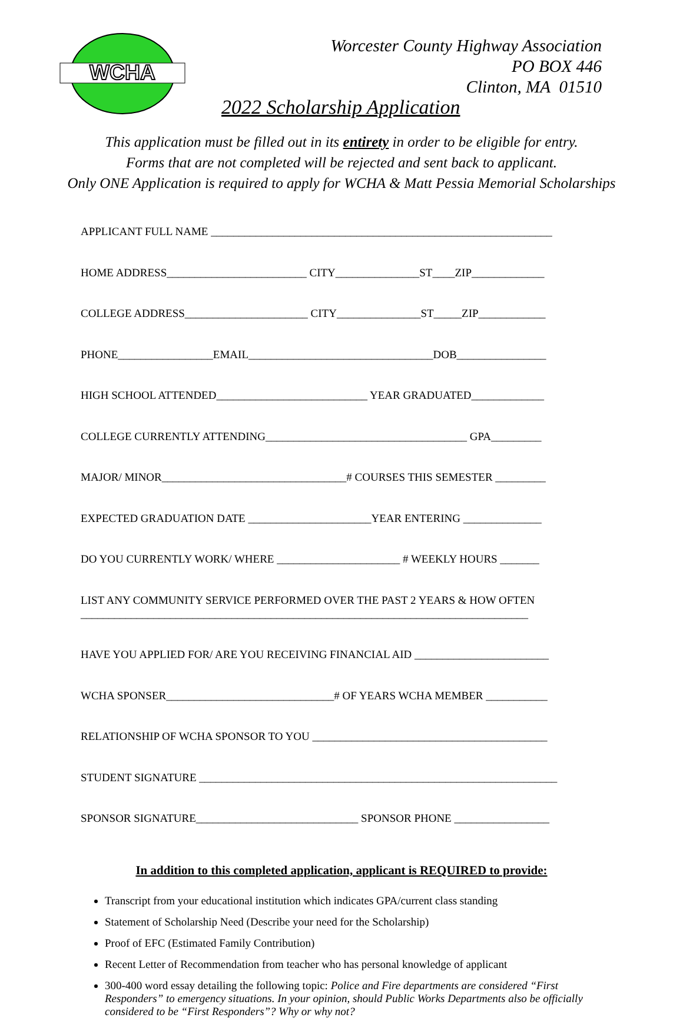WCHA
Worcester County Highway Association
PO BOX 446
Clinton, MA 01510
2022 Scholarship Application
This application must be filled out in its entirety in order to be eligible for entry.
Forms that are not completed will be rejected and sent back to applicant.
Only ONE Application is required to apply for WCHA & Matt Pessia Memorial Scholarships
APPLICANT FULL NAME _____________________________________________________________
HOME ADDRESS_________________________ CITY_______________ST____ZIP_____________
COLLEGE ADDRESS______________________ CITY_______________ST_____ZIP____________
PHONE_________________EMAIL_________________________________DOB________________
HIGH SCHOOL ATTENDED___________________________ YEAR GRADUATED_____________
COLLEGE CURRENTLY ATTENDING____________________________________ GPA_________
MAJOR/ MINOR_________________________________# COURSES THIS SEMESTER _________
EXPECTED GRADUATION DATE ______________________YEAR ENTERING ______________
DO YOU CURRENTLY WORK/ WHERE ______________________ # WEEKLY HOURS _______
LIST ANY COMMUNITY SERVICE PERFORMED OVER THE PAST 2 YEARS & HOW OFTEN
________________________________________________________________________________
HAVE YOU APPLIED FOR/ ARE YOU RECEIVING FINANCIAL AID ________________________
WCHA SPONSER______________________________# OF YEARS WCHA MEMBER ___________
RELATIONSHIP OF WCHA SPONSOR TO YOU __________________________________________
STUDENT SIGNATURE ________________________________________________________________
SPONSOR SIGNATURE_____________________________ SPONSOR PHONE _________________
In addition to this completed application, applicant is REQUIRED to provide:
Transcript from your educational institution which indicates GPA/current class standing
Statement of Scholarship Need (Describe your need for the Scholarship)
Proof of EFC (Estimated Family Contribution)
Recent Letter of Recommendation from teacher who has personal knowledge of applicant
300-400 word essay detailing the following topic: Police and Fire departments are considered “First Responders” to emergency situations. In your opinion, should Public Works Departments also be officially considered to be “First Responders”? Why or why not?